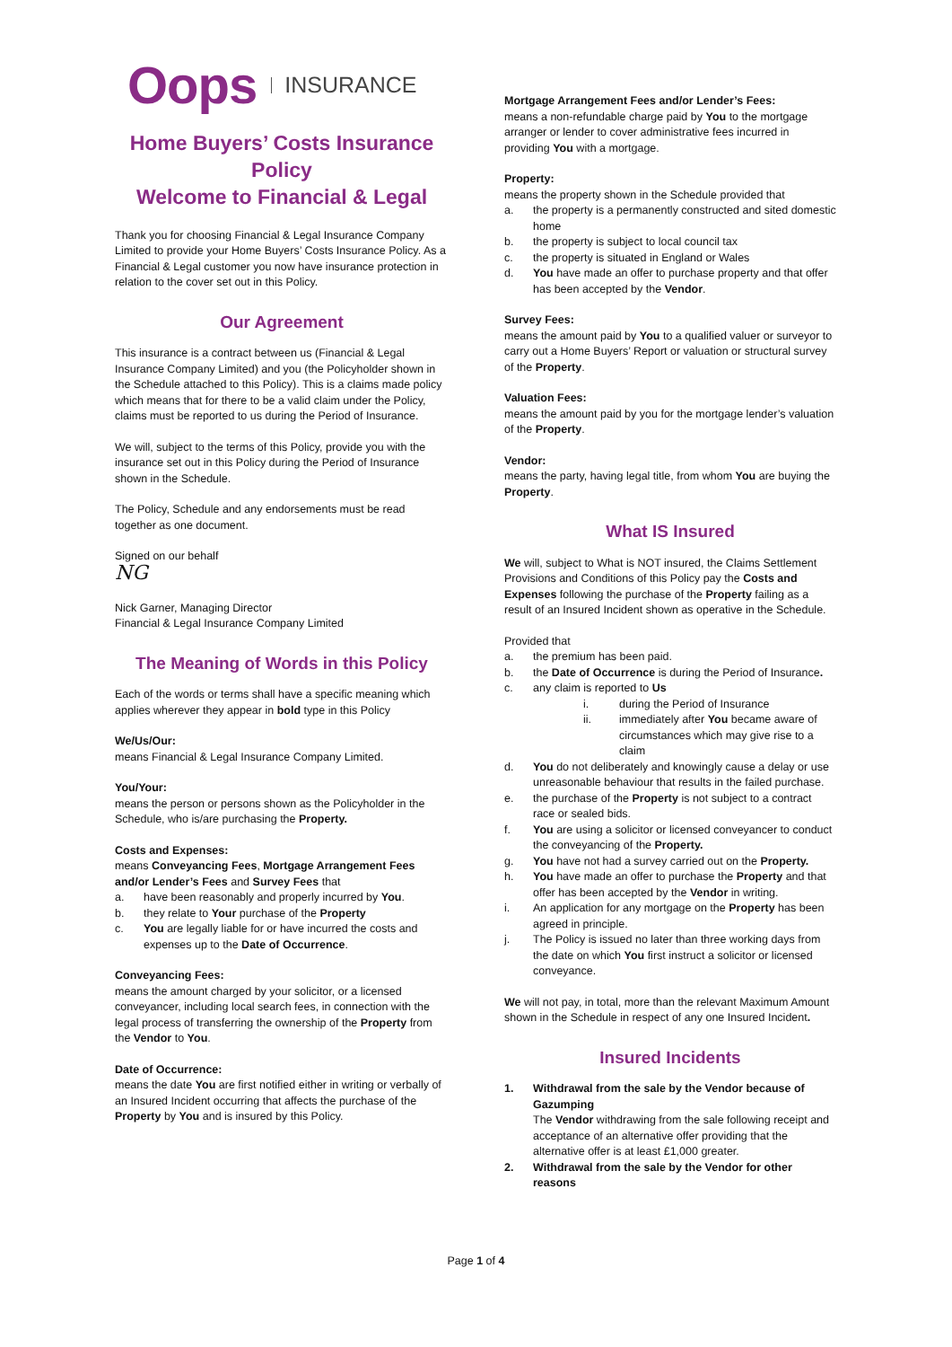Oops INSURANCE
Home Buyers’ Costs Insurance Policy
Welcome to Financial & Legal
Thank you for choosing Financial & Legal Insurance Company Limited to provide your Home Buyers’ Costs Insurance Policy. As a Financial & Legal customer you now have insurance protection in relation to the cover set out in this Policy.
Our Agreement
This insurance is a contract between us (Financial & Legal Insurance Company Limited) and you (the Policyholder shown in the Schedule attached to this Policy). This is a claims made policy which means that for there to be a valid claim under the Policy, claims must be reported to us during the Period of Insurance.
We will, subject to the terms of this Policy, provide you with the insurance set out in this Policy during the Period of Insurance shown in the Schedule.
The Policy, Schedule and any endorsements must be read together as one document.
Signed on our behalf
NG
Nick Garner, Managing Director
Financial & Legal Insurance Company Limited
The Meaning of Words in this Policy
Each of the words or terms shall have a specific meaning which applies wherever they appear in bold type in this Policy
We/Us/Our:
means Financial & Legal Insurance Company Limited.
You/Your:
means the person or persons shown as the Policyholder in the Schedule, who is/are purchasing the Property.
Costs and Expenses:
means Conveyancing Fees, Mortgage Arrangement Fees and/or Lender’s Fees and Survey Fees that
a. have been reasonably and properly incurred by You.
b. they relate to Your purchase of the Property
c. You are legally liable for or have incurred the costs and expenses up to the Date of Occurrence.
Conveyancing Fees:
means the amount charged by your solicitor, or a licensed conveyancer, including local search fees, in connection with the legal process of transferring the ownership of the Property from the Vendor to You.
Date of Occurrence:
means the date You are first notified either in writing or verbally of an Insured Incident occurring that affects the purchase of the Property by You and is insured by this Policy.
Mortgage Arrangement Fees and/or Lender’s Fees:
means a non-refundable charge paid by You to the mortgage arranger or lender to cover administrative fees incurred in providing You with a mortgage.
Property:
means the property shown in the Schedule provided that
a. the property is a permanently constructed and sited domestic home
b. the property is subject to local council tax
c. the property is situated in England or Wales
d. You have made an offer to purchase property and that offer has been accepted by the Vendor.
Survey Fees:
means the amount paid by You to a qualified valuer or surveyor to carry out a Home Buyers’ Report or valuation or structural survey of the Property.
Valuation Fees:
means the amount paid by you for the mortgage lender’s valuation of the Property.
Vendor:
means the party, having legal title, from whom You are buying the Property.
What IS Insured
We will, subject to What is NOT insured, the Claims Settlement Provisions and Conditions of this Policy pay the Costs and Expenses following the purchase of the Property failing as a result of an Insured Incident shown as operative in the Schedule.
Provided that
a. the premium has been paid.
b. the Date of Occurrence is during the Period of Insurance.
c. any claim is reported to Us
i. during the Period of Insurance
ii. immediately after You became aware of circumstances which may give rise to a claim
d. You do not deliberately and knowingly cause a delay or use unreasonable behaviour that results in the failed purchase.
e. the purchase of the Property is not subject to a contract race or sealed bids.
f. You are using a solicitor or licensed conveyancer to conduct the conveyancing of the Property.
g. You have not had a survey carried out on the Property.
h. You have made an offer to purchase the Property and that offer has been accepted by the Vendor in writing.
i. An application for any mortgage on the Property has been agreed in principle.
j. The Policy is issued no later than three working days from the date on which You first instruct a solicitor or licensed conveyance.
We will not pay, in total, more than the relevant Maximum Amount shown in the Schedule in respect of any one Insured Incident.
Insured Incidents
1. Withdrawal from the sale by the Vendor because of Gazumping
The Vendor withdrawing from the sale following receipt and acceptance of an alternative offer providing that the alternative offer is at least £1,000 greater.
2. Withdrawal from the sale by the Vendor for other reasons
Page 1 of 4